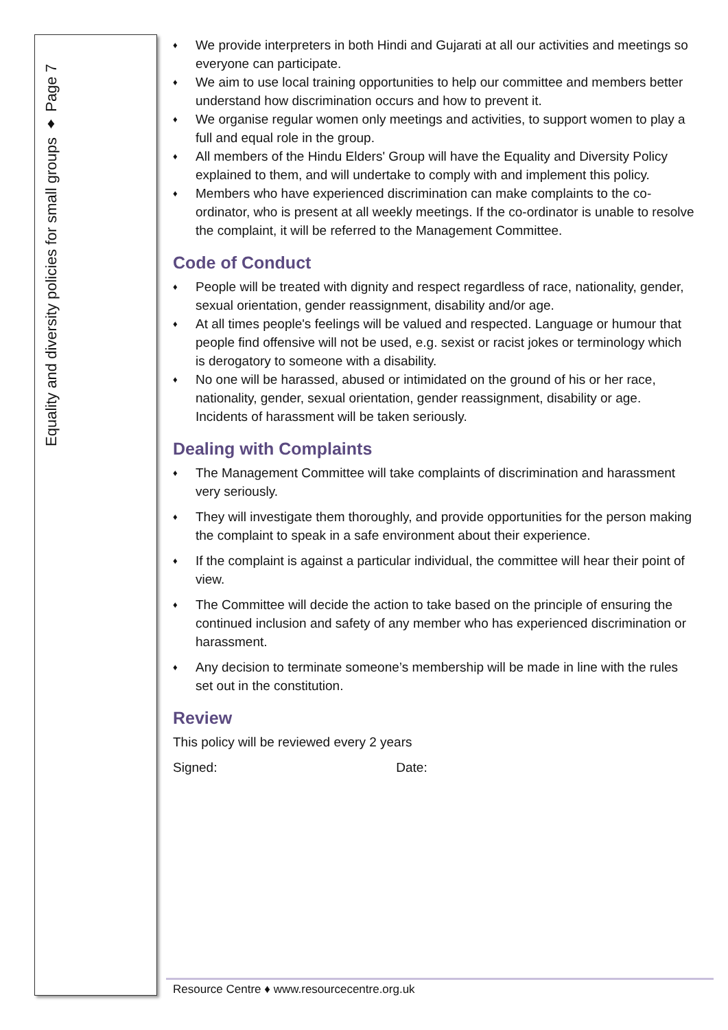Equality and diversity policies for small groups ♦ Page 7
♦ We provide interpreters in both Hindi and Gujarati at all our activities and meetings so everyone can participate.
♦ We aim to use local training opportunities to help our committee and members better understand how discrimination occurs and how to prevent it.
♦ We organise regular women only meetings and activities, to support women to play a full and equal role in the group.
♦ All members of the Hindu Elders' Group will have the Equality and Diversity Policy explained to them, and will undertake to comply with and implement this policy.
♦ Members who have experienced discrimination can make complaints to the co-ordinator, who is present at all weekly meetings. If the co-ordinator is unable to resolve the complaint, it will be referred to the Management Committee.
Code of Conduct
♦ People will be treated with dignity and respect regardless of race, nationality, gender, sexual orientation, gender reassignment, disability and/or age.
♦ At all times people's feelings will be valued and respected. Language or humour that people find offensive will not be used, e.g. sexist or racist jokes or terminology which is derogatory to someone with a disability.
♦ No one will be harassed, abused or intimidated on the ground of his or her race, nationality, gender, sexual orientation, gender reassignment, disability or age. Incidents of harassment will be taken seriously.
Dealing with Complaints
♦ The Management Committee will take complaints of discrimination and harassment very seriously.
♦ They will investigate them thoroughly, and provide opportunities for the person making the complaint to speak in a safe environment about their experience.
♦ If the complaint is against a particular individual, the committee will hear their point of view.
♦ The Committee will decide the action to take based on the principle of ensuring the continued inclusion and safety of any member who has experienced discrimination or harassment.
♦ Any decision to terminate someone’s membership will be made in line with the rules set out in the constitution.
Review
This policy will be reviewed every 2 years
Signed: Date:
Resource Centre ♦ www.resourcecentre.org.uk